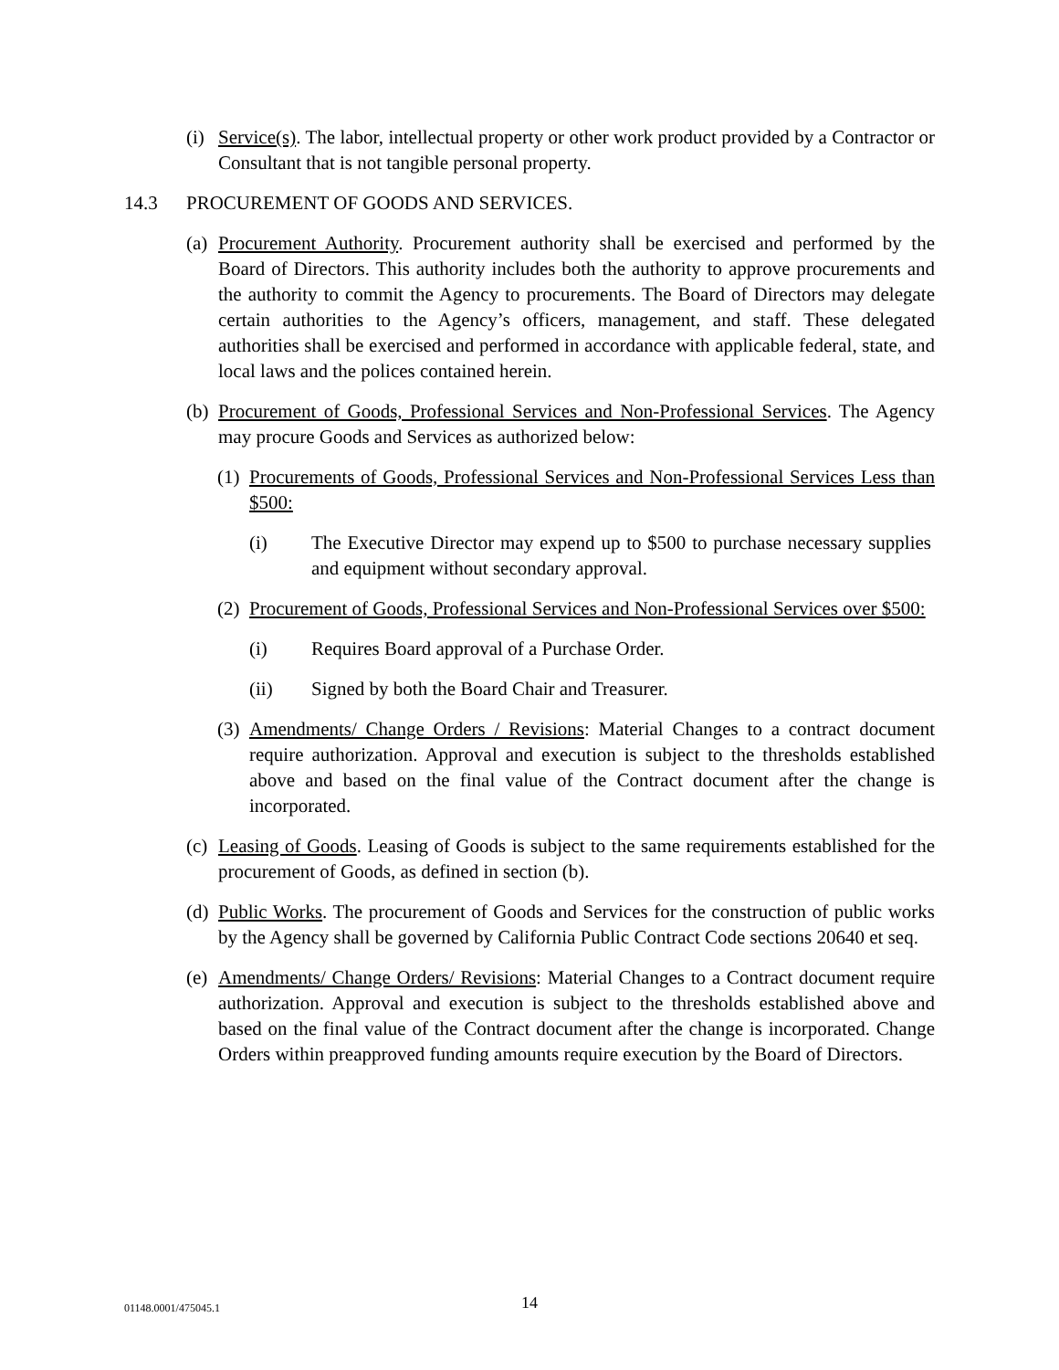(i) Service(s). The labor, intellectual property or other work product provided by a Contractor or Consultant that is not tangible personal property.
14.3 PROCUREMENT OF GOODS AND SERVICES.
(a) Procurement Authority. Procurement authority shall be exercised and performed by the Board of Directors. This authority includes both the authority to approve procurements and the authority to commit the Agency to procurements. The Board of Directors may delegate certain authorities to the Agency’s officers, management, and staff. These delegated authorities shall be exercised and performed in accordance with applicable federal, state, and local laws and the polices contained herein.
(b) Procurement of Goods, Professional Services and Non-Professional Services. The Agency may procure Goods and Services as authorized below:
(1) Procurements of Goods, Professional Services and Non-Professional Services Less than $500:
(i) The Executive Director may expend up to $500 to purchase necessary supplies and equipment without secondary approval.
(2) Procurement of Goods, Professional Services and Non-Professional Services over $500:
(i) Requires Board approval of a Purchase Order.
(ii) Signed by both the Board Chair and Treasurer.
(3) Amendments/ Change Orders / Revisions: Material Changes to a contract document require authorization. Approval and execution is subject to the thresholds established above and based on the final value of the Contract document after the change is incorporated.
(c) Leasing of Goods. Leasing of Goods is subject to the same requirements established for the procurement of Goods, as defined in section (b).
(d) Public Works. The procurement of Goods and Services for the construction of public works by the Agency shall be governed by California Public Contract Code sections 20640 et seq.
(e) Amendments/ Change Orders/ Revisions: Material Changes to a Contract document require authorization. Approval and execution is subject to the thresholds established above and based on the final value of the Contract document after the change is incorporated. Change Orders within preapproved funding amounts require execution by the Board of Directors.
01148.0001/475045.1 14